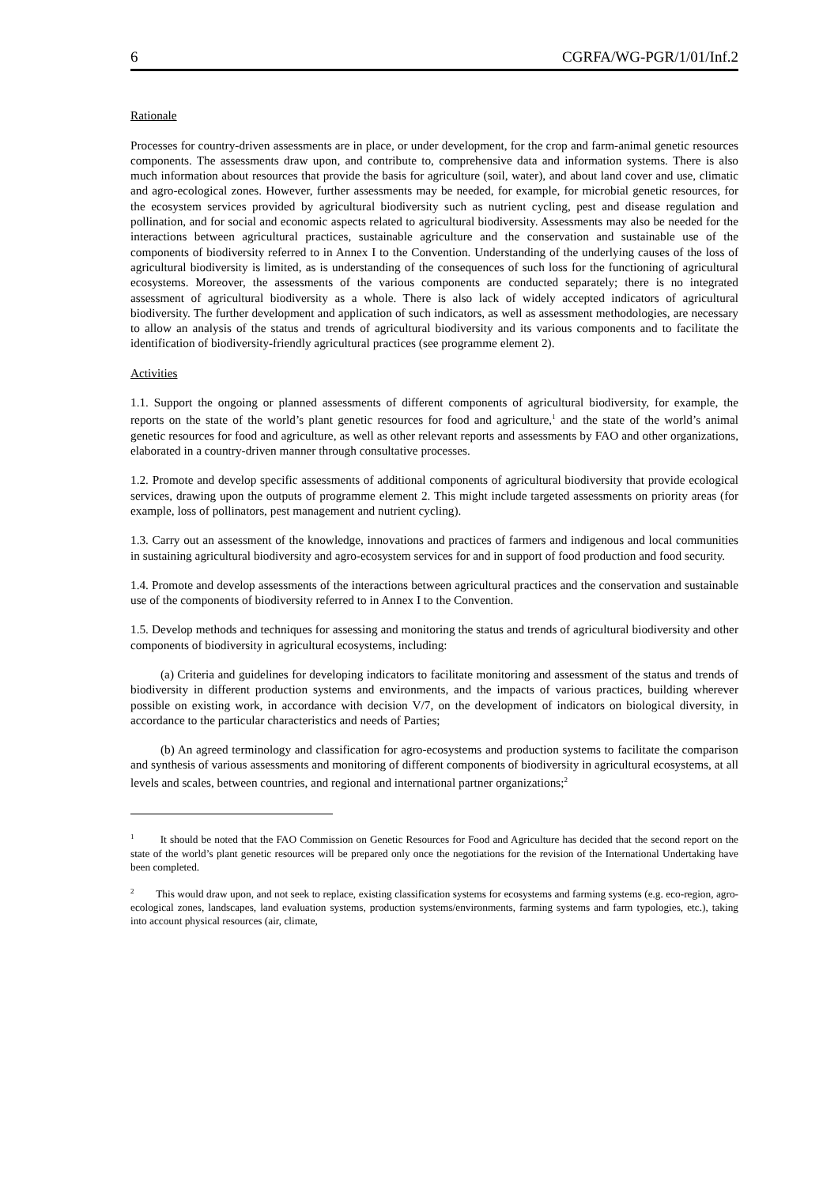6 CGRFA/WG-PGR/1/01/Inf.2
Rationale
Processes for country-driven assessments are in place, or under development, for the crop and farm-animal genetic resources components. The assessments draw upon, and contribute to, comprehensive data and information systems. There is also much information about resources that provide the basis for agriculture (soil, water), and about land cover and use, climatic and agro-ecological zones. However, further assessments may be needed, for example, for microbial genetic resources, for the ecosystem services provided by agricultural biodiversity such as nutrient cycling, pest and disease regulation and pollination, and for social and economic aspects related to agricultural biodiversity. Assessments may also be needed for the interactions between agricultural practices, sustainable agriculture and the conservation and sustainable use of the components of biodiversity referred to in Annex I to the Convention. Understanding of the underlying causes of the loss of agricultural biodiversity is limited, as is understanding of the consequences of such loss for the functioning of agricultural ecosystems. Moreover, the assessments of the various components are conducted separately; there is no integrated assessment of agricultural biodiversity as a whole. There is also lack of widely accepted indicators of agricultural biodiversity. The further development and application of such indicators, as well as assessment methodologies, are necessary to allow an analysis of the status and trends of agricultural biodiversity and its various components and to facilitate the identification of biodiversity-friendly agricultural practices (see programme element 2).
Activities
1.1. Support the ongoing or planned assessments of different components of agricultural biodiversity, for example, the reports on the state of the world’s plant genetic resources for food and agriculture,<sup>1</sup> and the state of the world’s animal genetic resources for food and agriculture, as well as other relevant reports and assessments by FAO and other organizations, elaborated in a country-driven manner through consultative processes.
1.2. Promote and develop specific assessments of additional components of agricultural biodiversity that provide ecological services, drawing upon the outputs of programme element 2. This might include targeted assessments on priority areas (for example, loss of pollinators, pest management and nutrient cycling).
1.3. Carry out an assessment of the knowledge, innovations and practices of farmers and indigenous and local communities in sustaining agricultural biodiversity and agro-ecosystem services for and in support of food production and food security.
1.4. Promote and develop assessments of the interactions between agricultural practices and the conservation and sustainable use of the components of biodiversity referred to in Annex I to the Convention.
1.5. Develop methods and techniques for assessing and monitoring the status and trends of agricultural biodiversity and other components of biodiversity in agricultural ecosystems, including:
(a) Criteria and guidelines for developing indicators to facilitate monitoring and assessment of the status and trends of biodiversity in different production systems and environments, and the impacts of various practices, building wherever possible on existing work, in accordance with decision V/7, on the development of indicators on biological diversity, in accordance to the particular characteristics and needs of Parties;
(b) An agreed terminology and classification for agro-ecosystems and production systems to facilitate the comparison and synthesis of various assessments and monitoring of different components of biodiversity in agricultural ecosystems, at all levels and scales, between countries, and regional and international partner organizations;<sup>2</sup>
<sup>1</sup> It should be noted that the FAO Commission on Genetic Resources for Food and Agriculture has decided that the second report on the state of the world’s plant genetic resources will be prepared only once the negotiations for the revision of the International Undertaking have been completed.
<sup>2</sup> This would draw upon, and not seek to replace, existing classification systems for ecosystems and farming systems (e.g. eco-region, agro-ecological zones, landscapes, land evaluation systems, production systems/environments, farming systems and farm typologies, etc.), taking into account physical resources (air, climate,